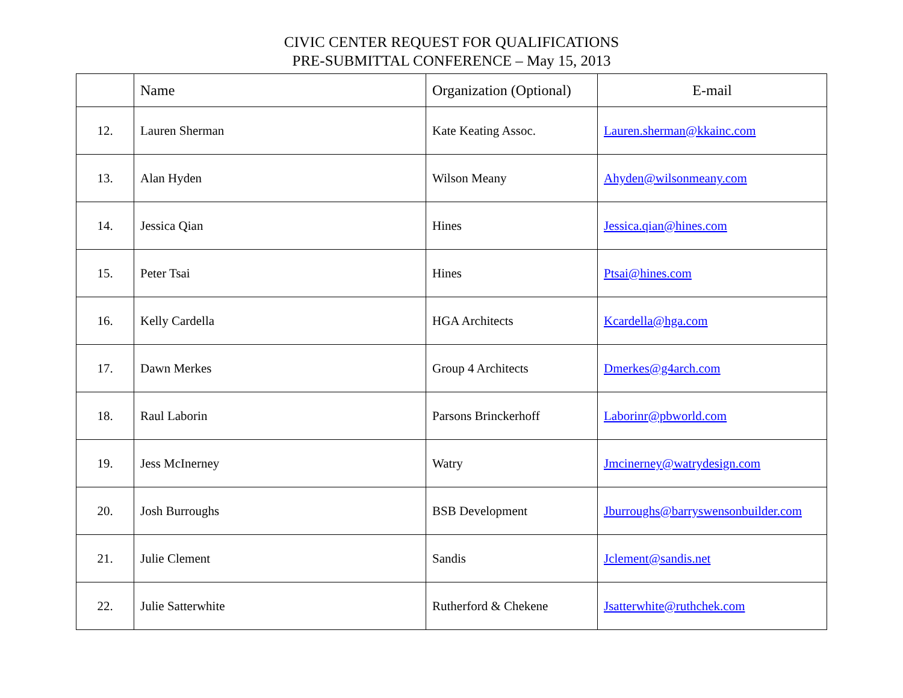CIVIC CENTER REQUEST FOR QUALIFICATIONS
PRE-SUBMITTAL CONFERENCE – May 15, 2013
| | Name | Organization (Optional) | E-mail |
| --- | --- | --- | --- |
| 12. | Lauren Sherman | Kate Keating Assoc. | Lauren.sherman@kkainc.com |
| 13. | Alan Hyden | Wilson Meany | Ahyden@wilsonmeany.com |
| 14. | Jessica Qian | Hines | Jessica.qian@hines.com |
| 15. | Peter Tsai | Hines | Ptsai@hines.com |
| 16. | Kelly Cardella | HGA Architects | Kcardella@hga.com |
| 17. | Dawn Merkes | Group 4 Architects | Dmerkes@g4arch.com |
| 18. | Raul Laborin | Parsons Brinckerhoff | Laborinr@pbworld.com |
| 19. | Jess McInerney | Watry | Jmcinerney@watrydesign.com |
| 20. | Josh Burroughs | BSB Development | Jburroughs@barryswensonbuilder.com |
| 21. | Julie Clement | Sandis | Jclement@sandis.net |
| 22. | Julie Satterwhite | Rutherford & Chekene | Jsatterwhite@ruthchek.com |